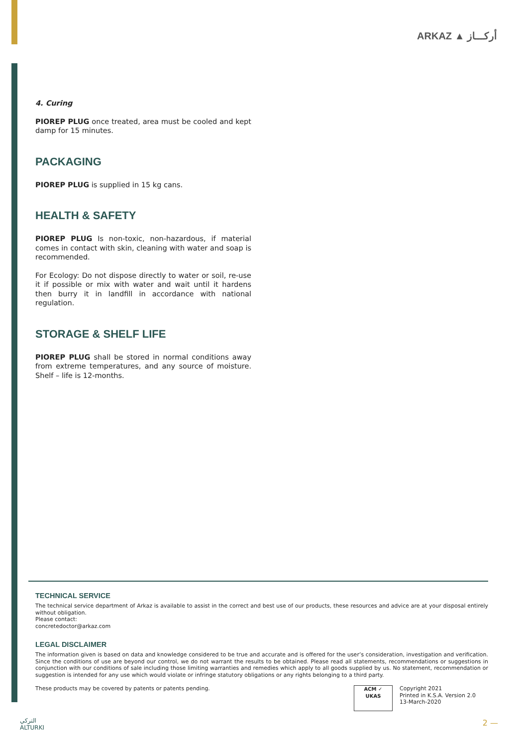ARKAZ ▲ أركـــاز
4. Curing
PIOREP PLUG once treated, area must be cooled and kept damp for 15 minutes.
PACKAGING
PIOREP PLUG is supplied in 15 kg cans.
HEALTH & SAFETY
PIOREP PLUG Is non-toxic, non-hazardous, if material comes in contact with skin, cleaning with water and soap is recommended.
For Ecology: Do not dispose directly to water or soil, re-use it if possible or mix with water and wait until it hardens then burry it in landfill in accordance with national regulation.
STORAGE & SHELF LIFE
PIOREP PLUG shall be stored in normal conditions away from extreme temperatures, and any source of moisture. Shelf – life is 12-months.
TECHNICAL SERVICE
The technical service department of Arkaz is available to assist in the correct and best use of our products, these resources and advice are at your disposal entirely without obligation.
Please contact:
concretedoctor@arkaz.com
LEGAL DISCLAIMER
The information given is based on data and knowledge considered to be true and accurate and is offered for the user’s consideration, investigation and verification. Since the conditions of use are beyond our control, we do not warrant the results to be obtained. Please read all statements, recommendations or suggestions in conjunction with our conditions of sale including those limiting warranties and remedies which apply to all goods supplied by us. No statement, recommendation or suggestion is intended for any use which would violate or infringe statutory obligations or any rights belonging to a third party.
These products may be covered by patents or patents pending.
ACM ✓
UKAS
Copyright 2021
Printed in K.S.A. Version 2.0
13-March-2020
التركي
ALTURKI
2 —